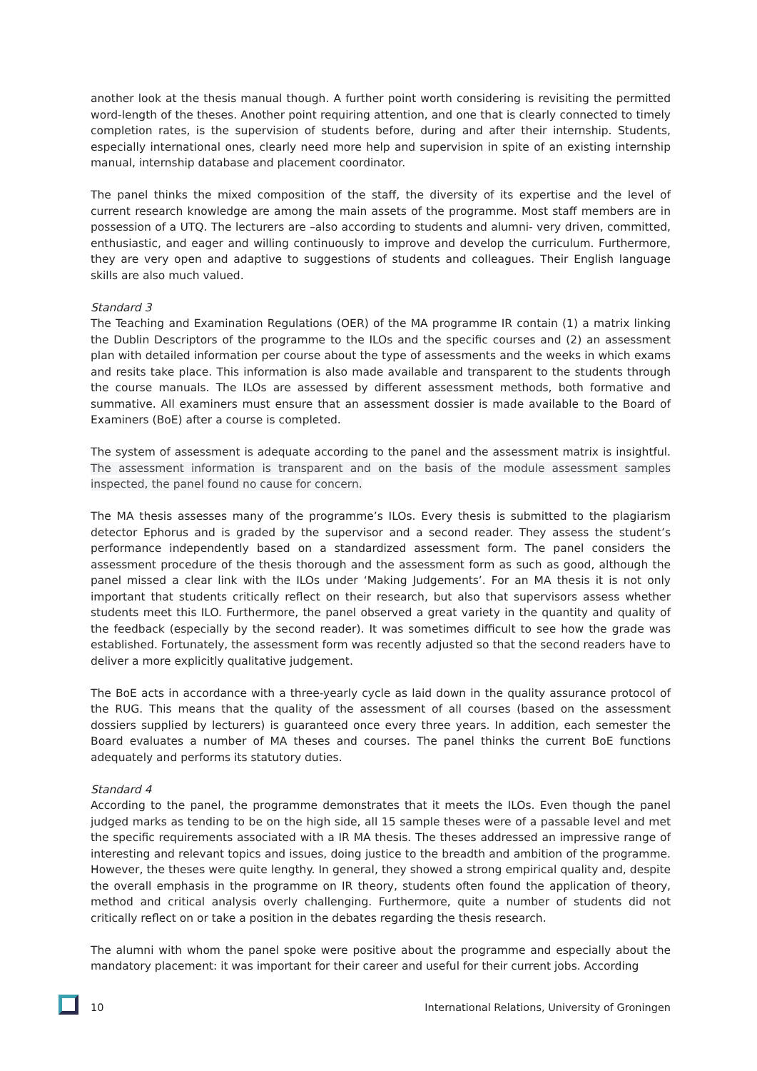another look at the thesis manual though. A further point worth considering is revisiting the permitted word-length of the theses. Another point requiring attention, and one that is clearly connected to timely completion rates, is the supervision of students before, during and after their internship. Students, especially international ones, clearly need more help and supervision in spite of an existing internship manual, internship database and placement coordinator.
The panel thinks the mixed composition of the staff, the diversity of its expertise and the level of current research knowledge are among the main assets of the programme. Most staff members are in possession of a UTQ. The lecturers are –also according to students and alumni- very driven, committed, enthusiastic, and eager and willing continuously to improve and develop the curriculum. Furthermore, they are very open and adaptive to suggestions of students and colleagues. Their English language skills are also much valued.
Standard 3
The Teaching and Examination Regulations (OER) of the MA programme IR contain (1) a matrix linking the Dublin Descriptors of the programme to the ILOs and the specific courses and (2) an assessment plan with detailed information per course about the type of assessments and the weeks in which exams and resits take place. This information is also made available and transparent to the students through the course manuals. The ILOs are assessed by different assessment methods, both formative and summative. All examiners must ensure that an assessment dossier is made available to the Board of Examiners (BoE) after a course is completed.
The system of assessment is adequate according to the panel and the assessment matrix is insightful. The assessment information is transparent and on the basis of the module assessment samples inspected, the panel found no cause for concern.
The MA thesis assesses many of the programme’s ILOs. Every thesis is submitted to the plagiarism detector Ephorus and is graded by the supervisor and a second reader. They assess the student’s performance independently based on a standardized assessment form. The panel considers the assessment procedure of the thesis thorough and the assessment form as such as good, although the panel missed a clear link with the ILOs under ‘Making Judgements’. For an MA thesis it is not only important that students critically reflect on their research, but also that supervisors assess whether students meet this ILO. Furthermore, the panel observed a great variety in the quantity and quality of the feedback (especially by the second reader). It was sometimes difficult to see how the grade was established. Fortunately, the assessment form was recently adjusted so that the second readers have to deliver a more explicitly qualitative judgement.
The BoE acts in accordance with a three-yearly cycle as laid down in the quality assurance protocol of the RUG. This means that the quality of the assessment of all courses (based on the assessment dossiers supplied by lecturers) is guaranteed once every three years. In addition, each semester the Board evaluates a number of MA theses and courses. The panel thinks the current BoE functions adequately and performs its statutory duties.
Standard 4
According to the panel, the programme demonstrates that it meets the ILOs. Even though the panel judged marks as tending to be on the high side, all 15 sample theses were of a passable level and met the specific requirements associated with a IR MA thesis. The theses addressed an impressive range of interesting and relevant topics and issues, doing justice to the breadth and ambition of the programme. However, the theses were quite lengthy. In general, they showed a strong empirical quality and, despite the overall emphasis in the programme on IR theory, students often found the application of theory, method and critical analysis overly challenging. Furthermore, quite a number of students did not critically reflect on or take a position in the debates regarding the thesis research.
The alumni with whom the panel spoke were positive about the programme and especially about the mandatory placement: it was important for their career and useful for their current jobs. According
10 International Relations, University of Groningen